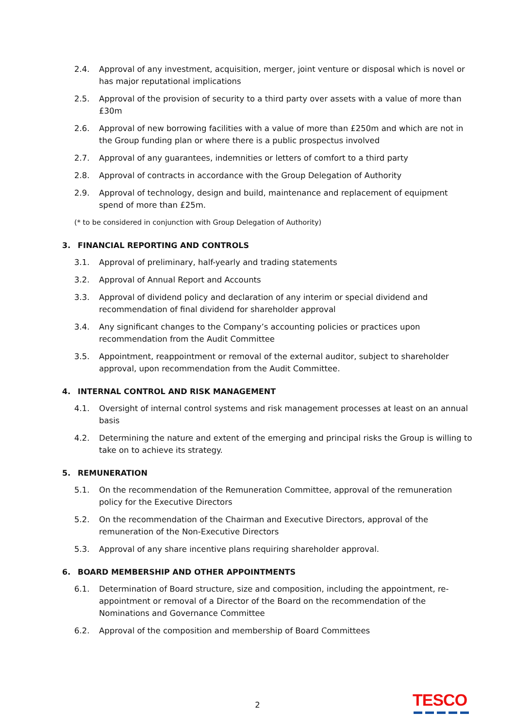2.4. Approval of any investment, acquisition, merger, joint venture or disposal which is novel or has major reputational implications
2.5. Approval of the provision of security to a third party over assets with a value of more than £30m
2.6. Approval of new borrowing facilities with a value of more than £250m and which are not in the Group funding plan or where there is a public prospectus involved
2.7. Approval of any guarantees, indemnities or letters of comfort to a third party
2.8. Approval of contracts in accordance with the Group Delegation of Authority
2.9. Approval of technology, design and build, maintenance and replacement of equipment spend of more than £25m.
(* to be considered in conjunction with Group Delegation of Authority)
3. FINANCIAL REPORTING AND CONTROLS
3.1. Approval of preliminary, half-yearly and trading statements
3.2. Approval of Annual Report and Accounts
3.3. Approval of dividend policy and declaration of any interim or special dividend and recommendation of final dividend for shareholder approval
3.4. Any significant changes to the Company’s accounting policies or practices upon recommendation from the Audit Committee
3.5. Appointment, reappointment or removal of the external auditor, subject to shareholder approval, upon recommendation from the Audit Committee.
4. INTERNAL CONTROL AND RISK MANAGEMENT
4.1. Oversight of internal control systems and risk management processes at least on an annual basis
4.2. Determining the nature and extent of the emerging and principal risks the Group is willing to take on to achieve its strategy.
5. REMUNERATION
5.1. On the recommendation of the Remuneration Committee, approval of the remuneration policy for the Executive Directors
5.2. On the recommendation of the Chairman and Executive Directors, approval of the remuneration of the Non-Executive Directors
5.3. Approval of any share incentive plans requiring shareholder approval.
6. BOARD MEMBERSHIP AND OTHER APPOINTMENTS
6.1. Determination of Board structure, size and composition, including the appointment, re-appointment or removal of a Director of the Board on the recommendation of the Nominations and Governance Committee
6.2. Approval of the composition and membership of Board Committees
2 TESCO